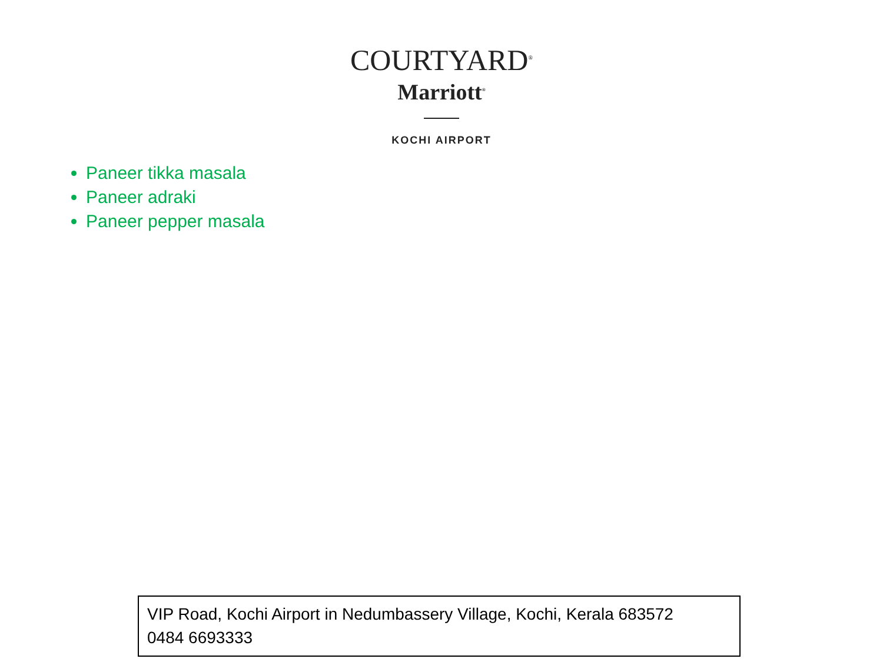COURTYARD<sup>®</sup>
Marriott<sup>®</sup>
KOCHI AIRPORT
Paneer tikka masala
Paneer adraki
Paneer pepper masala
VIP Road, Kochi Airport in Nedumbassery Village, Kochi, Kerala 683572
0484 6693333